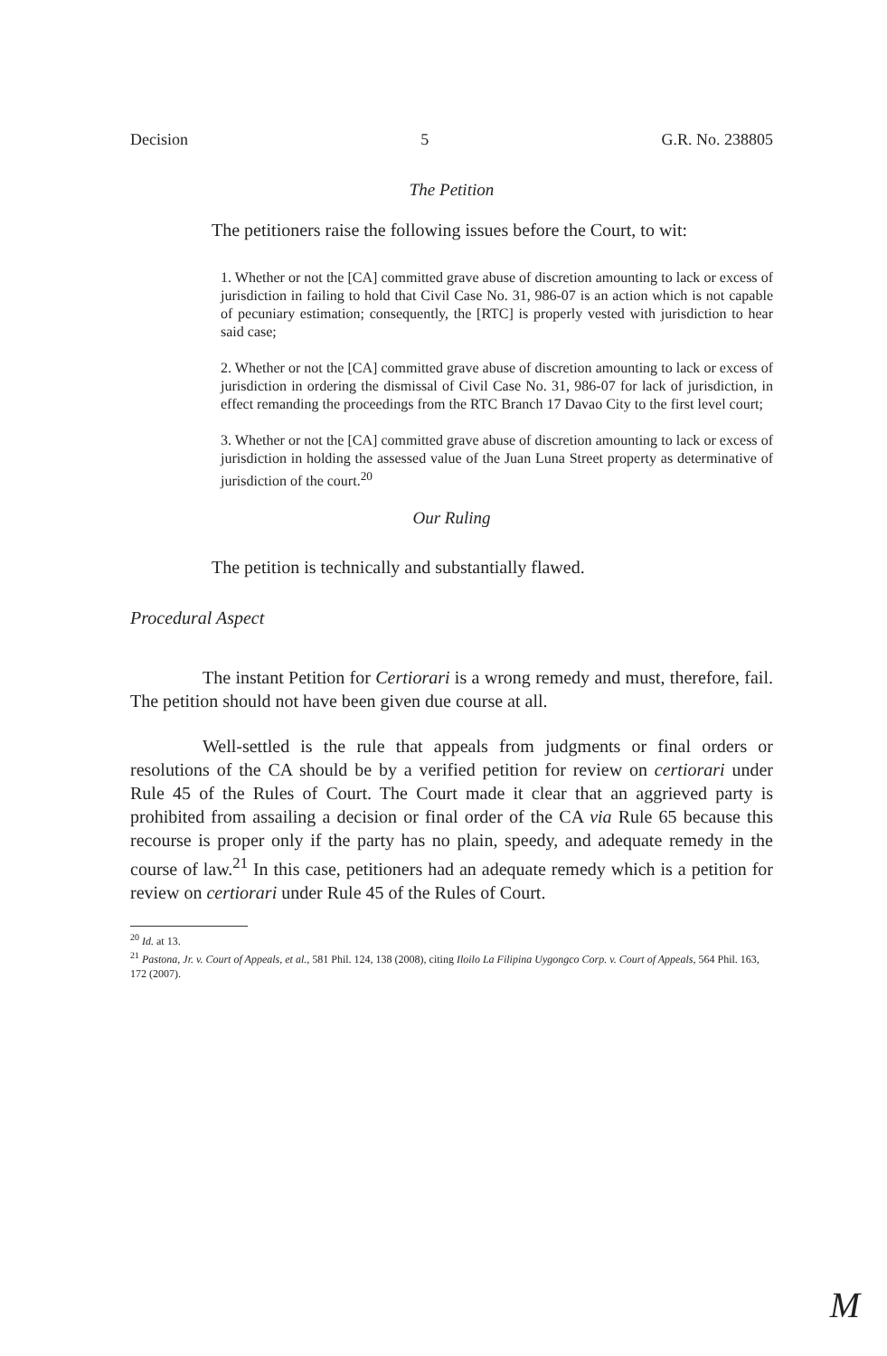Decision 5 G.R. No. 238805
The Petition
The petitioners raise the following issues before the Court, to wit:
1. Whether or not the [CA] committed grave abuse of discretion amounting to lack or excess of jurisdiction in failing to hold that Civil Case No. 31, 986-07 is an action which is not capable of pecuniary estimation; consequently, the [RTC] is properly vested with jurisdiction to hear said case;
2. Whether or not the [CA] committed grave abuse of discretion amounting to lack or excess of jurisdiction in ordering the dismissal of Civil Case No. 31, 986-07 for lack of jurisdiction, in effect remanding the proceedings from the RTC Branch 17 Davao City to the first level court;
3. Whether or not the [CA] committed grave abuse of discretion amounting to lack or excess of jurisdiction in holding the assessed value of the Juan Luna Street property as determinative of jurisdiction of the court.<sup>20</sup>
Our Ruling
The petition is technically and substantially flawed.
Procedural Aspect
The instant Petition for Certiorari is a wrong remedy and must, therefore, fail. The petition should not have been given due course at all.
Well-settled is the rule that appeals from judgments or final orders or resolutions of the CA should be by a verified petition for review on certiorari under Rule 45 of the Rules of Court. The Court made it clear that an aggrieved party is prohibited from assailing a decision or final order of the CA via Rule 65 because this recourse is proper only if the party has no plain, speedy, and adequate remedy in the course of law.<sup>21</sup> In this case, petitioners had an adequate remedy which is a petition for review on certiorari under Rule 45 of the Rules of Court.
<sup>20</sup> Id. at 13.
<sup>21</sup> Pastona, Jr. v. Court of Appeals, et al., 581 Phil. 124, 138 (2008), citing Iloilo La Filipina Uygongco Corp. v. Court of Appeals, 564 Phil. 163, 172 (2007).
M